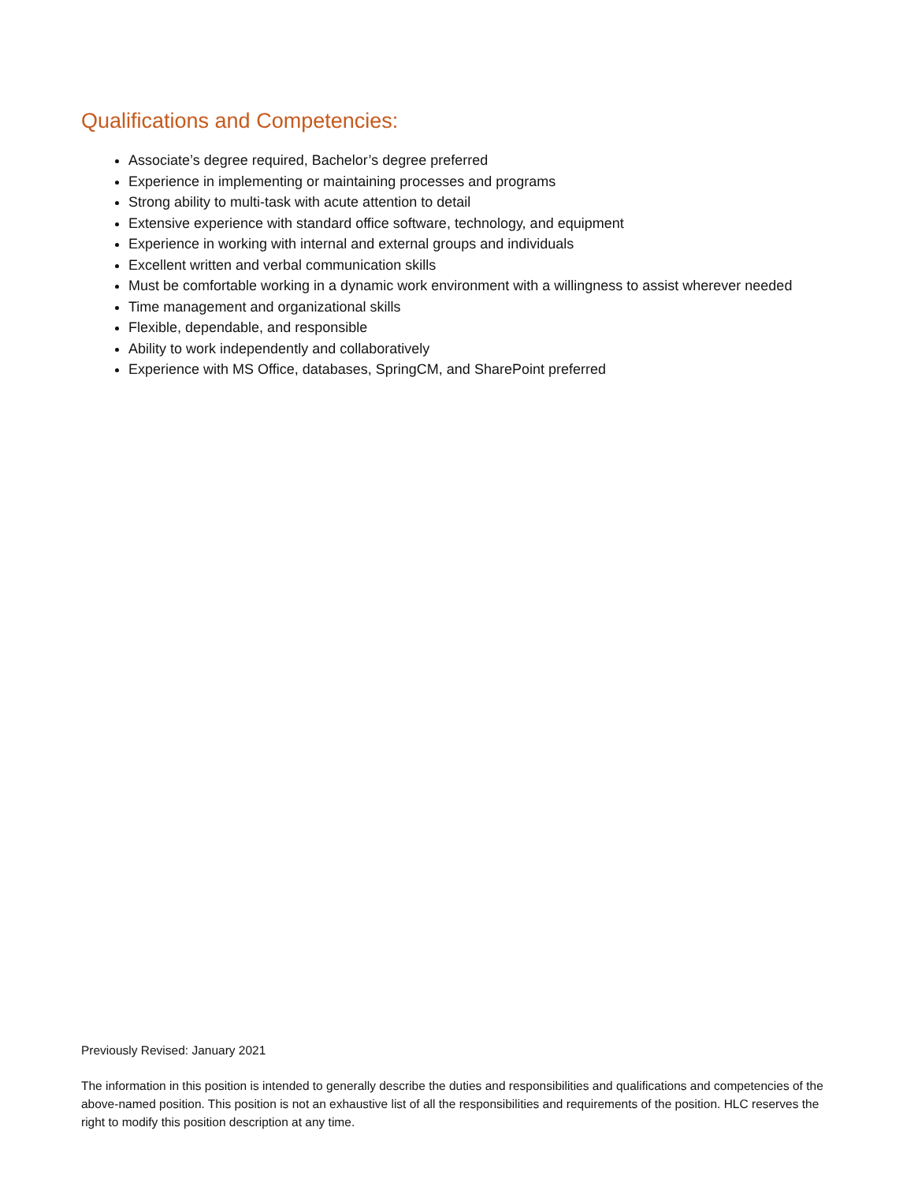Qualifications and Competencies:
Associate’s degree required, Bachelor’s degree preferred
Experience in implementing or maintaining processes and programs
Strong ability to multi-task with acute attention to detail
Extensive experience with standard office software, technology, and equipment
Experience in working with internal and external groups and individuals
Excellent written and verbal communication skills
Must be comfortable working in a dynamic work environment with a willingness to assist wherever needed
Time management and organizational skills
Flexible, dependable, and responsible
Ability to work independently and collaboratively
Experience with MS Office, databases, SpringCM, and SharePoint preferred
Previously Revised: January 2021
The information in this position is intended to generally describe the duties and responsibilities and qualifications and competencies of the above-named position. This position is not an exhaustive list of all the responsibilities and requirements of the position. HLC reserves the right to modify this position description at any time.